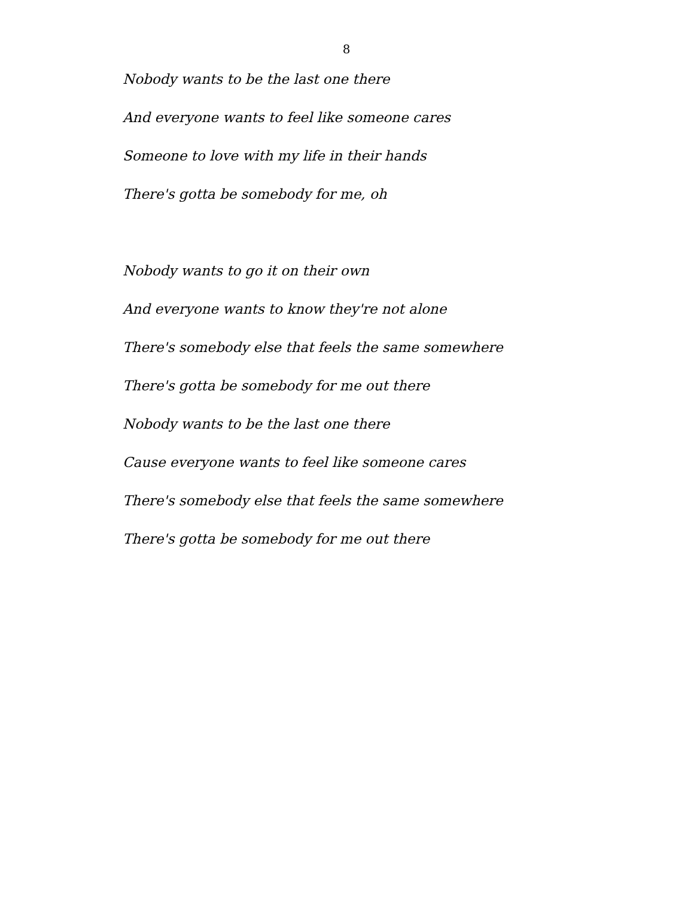8
Nobody wants to be the last one there
And everyone wants to feel like someone cares
Someone to love with my life in their hands
There's gotta be somebody for me, oh
Nobody wants to go it on their own
And everyone wants to know they're not alone
There's somebody else that feels the same somewhere
There's gotta be somebody for me out there
Nobody wants to be the last one there
Cause everyone wants to feel like someone cares
There's somebody else that feels the same somewhere
There's gotta be somebody for me out there